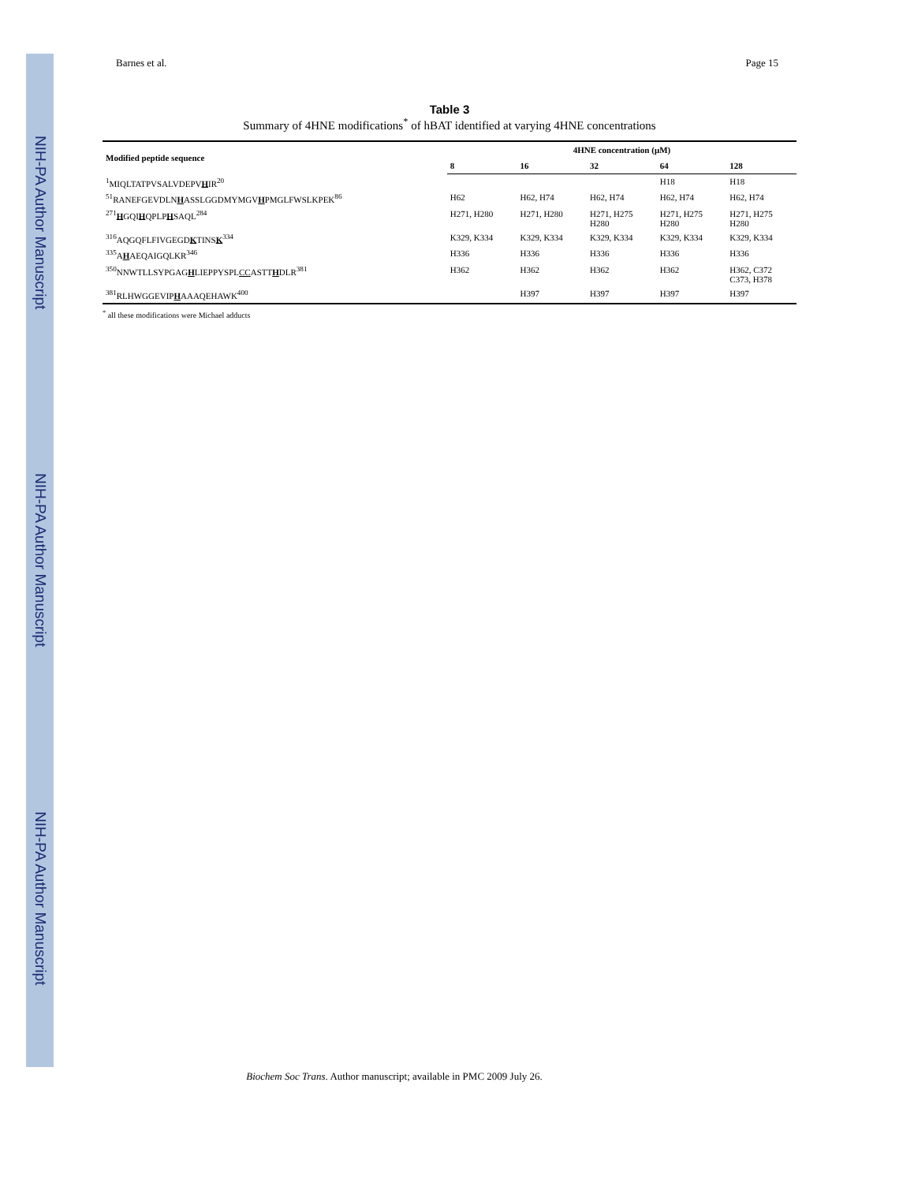NIH-PA Author Manuscript NIH-PA Author Manuscript NIH-PA Author Manuscript
Barnes et al. Page 15
Table 3
Summary of 4HNE modifications<sup>*</sup> of hBAT identified at varying 4HNE concentrations
| Modified peptide sequence | 4HNE concentration (μM) | | | | |
| --- | --- | --- | --- | --- | --- |
| | 8 | 16 | 32 | 64 | 128 |
| <sup>1</sup> MIQLTATPVSALVDEPV H IR<sup>20</sup> | | | | H18 | H18 |
| <sup>51</sup> RANEFGEVDLN H ASSLGGDMYMGV H PMGLFWSLKPEK<sup>86</sup> | H62 | H62, H74 | H62, H74 | H62, H74 | H62, H74 |
| <sup>271</sup> H GQI H QPLP H SAQL<sup>284</sup> | H271, H280 | H271, H280 | H271, H275 H280 | H271, H275 H280 | H271, H275 H280 |
| <sup>316</sup> AQGQFLFIVGEGD K TINS K<sup>334</sup> | K329, K334 | K329, K334 | K329, K334 | K329, K334 | K329, K334 |
| <sup>335</sup> A H AEQAIGQLKR<sup>346</sup> | H336 | H336 | H336 | H336 | H336 |
| <sup>350</sup>NNWTLLSYPGAG H LIEPPYSPL CC ASTT H DLR<sup>381</sup> | H362 | H362 | H362 | H362 | H362, C372 C373, H378 |
| <sup>381</sup> RLHWGGEVIP H AAAQEHAWK<sup>400</sup> | | H397 | H397 | H397 | H397 |
<sup>*</sup> all these modifications were Michael adducts
Biochem Soc Trans. Author manuscript; available in PMC 2009 July 26.